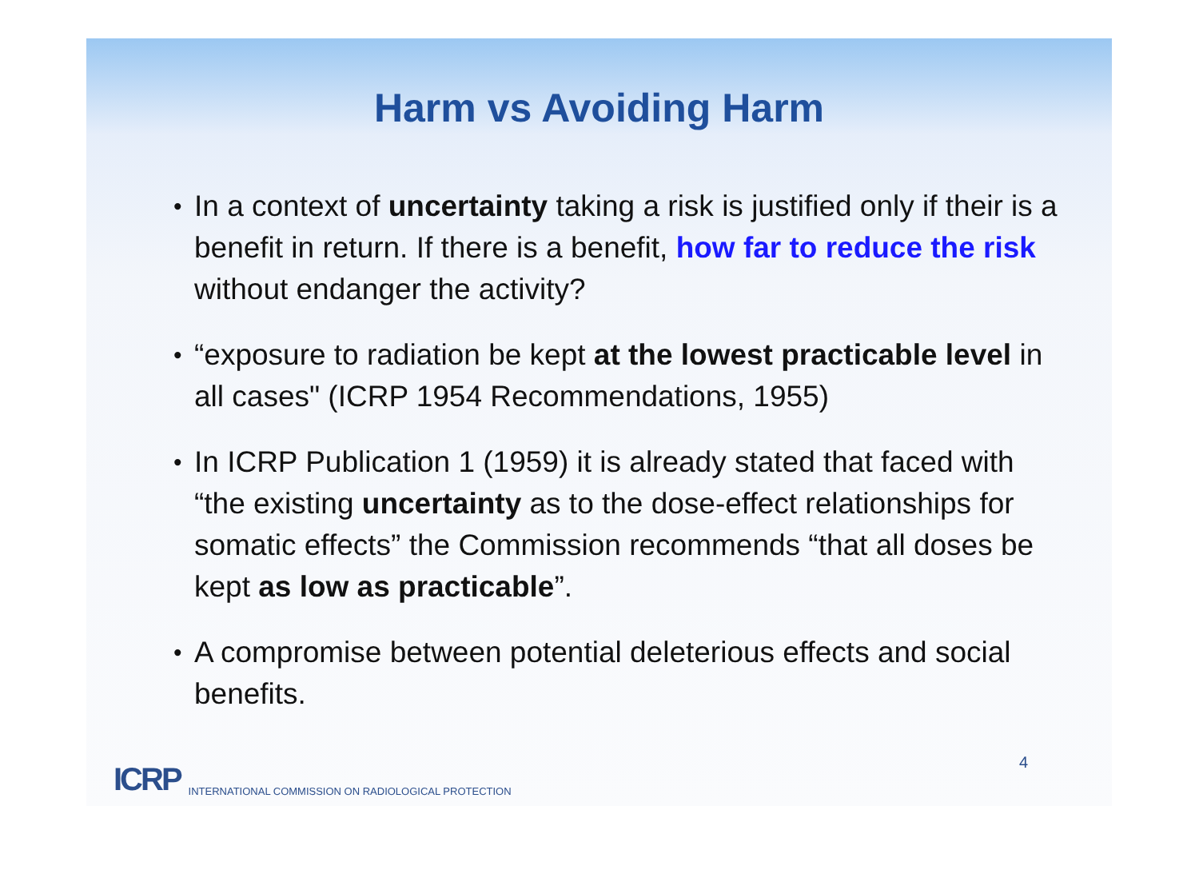Harm vs Avoiding Harm
• In a context of uncertainty taking a risk is justified only if their is a benefit in return. If there is a benefit, how far to reduce the risk without endanger the activity?
• “exposure to radiation be kept at the lowest practicable level in all cases" (ICRP 1954 Recommendations, 1955)
• In ICRP Publication 1 (1959) it is already stated that faced with “the existing uncertainty as to the dose-effect relationships for somatic effects” the Commission recommends “that all doses be kept as low as practicable”.
• A compromise between potential deleterious effects and social benefits.
ICRP INTERNATIONAL COMMISSION ON RADIOLOGICAL PROTECTION 4